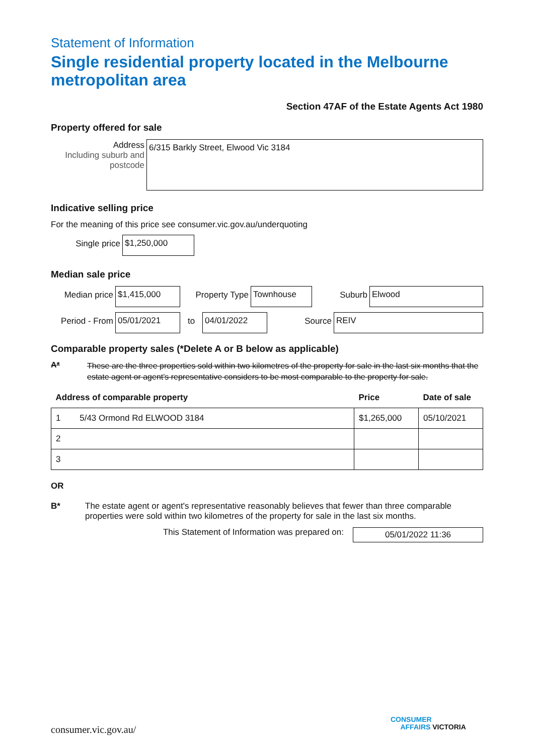Statement of Information
Single residential property located in the Melbourne metropolitan area
Section 47AF of the Estate Agents Act 1980
Property offered for sale
Address
Including suburb and postcode
6/315 Barkly Street, Elwood Vic 3184
Indicative selling price
For the meaning of this price see consumer.vic.gov.au/underquoting
Single price
$1,250,000
Median sale price
Median price
$1,415,000
Property Type
Townhouse
Suburb
Elwood
Period - From
05/01/2021
to
04/01/2022
Source
REIV
Comparable property sales (*Delete A or B below as applicable)
A* These are the three properties sold within two kilometres of the property for sale in the last six months that the estate agent or agent's representative considers to be most comparable to the property for sale.
| Address of comparable property | Price | Date of sale |
| --- | --- | --- |
| 1 5/43 Ormond Rd ELWOOD 3184 | $1,265,000 | 05/10/2021 |
| 2 | | |
| 3 | | |
OR
B* The estate agent or agent's representative reasonably believes that fewer than three comparable properties were sold within two kilometres of the property for sale in the last six months.
This Statement of Information was prepared on:
05/01/2022 11:36
consumer.vic.gov.au/
CONSUMER
AFFAIRS VICTORIA